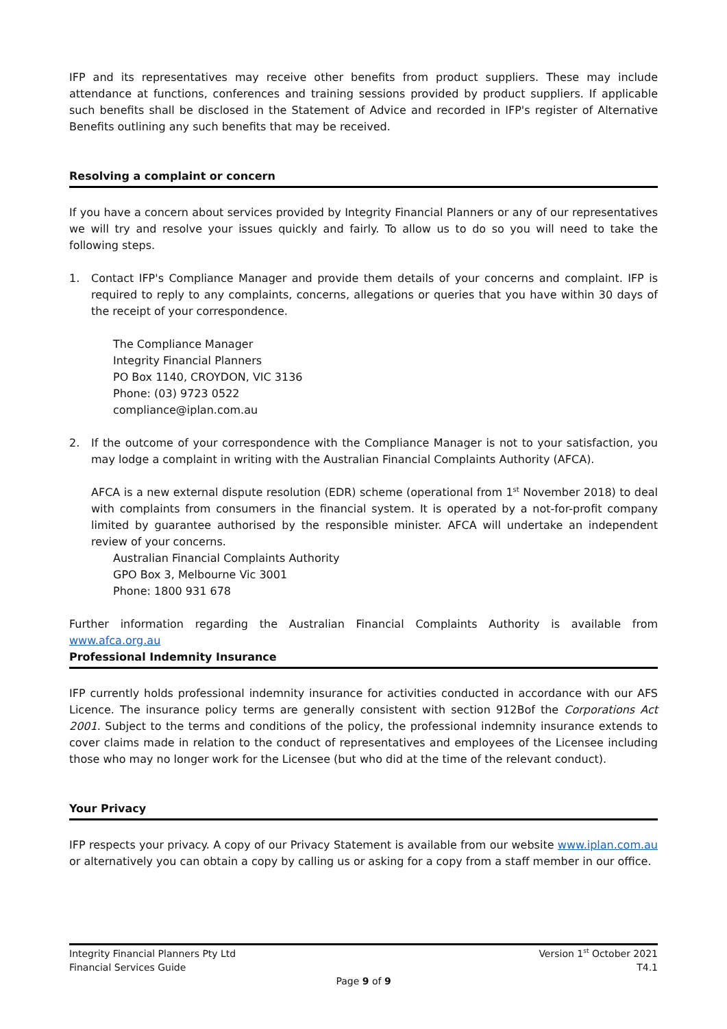IFP and its representatives may receive other benefits from product suppliers. These may include attendance at functions, conferences and training sessions provided by product suppliers. If applicable such benefits shall be disclosed in the Statement of Advice and recorded in IFP's register of Alternative Benefits outlining any such benefits that may be received.
Resolving a complaint or concern
If you have a concern about services provided by Integrity Financial Planners or any of our representatives we will try and resolve your issues quickly and fairly. To allow us to do so you will need to take the following steps.
1. Contact IFP's Compliance Manager and provide them details of your concerns and complaint. IFP is required to reply to any complaints, concerns, allegations or queries that you have within 30 days of the receipt of your correspondence.
The Compliance Manager
Integrity Financial Planners
PO Box 1140, CROYDON, VIC 3136
Phone: (03) 9723 0522
compliance@iplan.com.au
2. If the outcome of your correspondence with the Compliance Manager is not to your satisfaction, you may lodge a complaint in writing with the Australian Financial Complaints Authority (AFCA).
AFCA is a new external dispute resolution (EDR) scheme (operational from 1<sup>st</sup> November 2018) to deal with complaints from consumers in the financial system. It is operated by a not-for-profit company limited by guarantee authorised by the responsible minister. AFCA will undertake an independent review of your concerns.
Australian Financial Complaints Authority
GPO Box 3, Melbourne Vic 3001
Phone: 1800 931 678
Further information regarding the Australian Financial Complaints Authority is available from www.afca.org.au
Professional Indemnity Insurance
IFP currently holds professional indemnity insurance for activities conducted in accordance with our AFS Licence. The insurance policy terms are generally consistent with section 912Bof the Corporations Act 2001. Subject to the terms and conditions of the policy, the professional indemnity insurance extends to cover claims made in relation to the conduct of representatives and employees of the Licensee including those who may no longer work for the Licensee (but who did at the time of the relevant conduct).
Your Privacy
IFP respects your privacy. A copy of our Privacy Statement is available from our website www.iplan.com.au or alternatively you can obtain a copy by calling us or asking for a copy from a staff member in our office.
Version 1<sup>st</sup> October 2021
T4.1
Integrity Financial Planners Pty Ltd
Financial Services Guide
Page 9 of 9